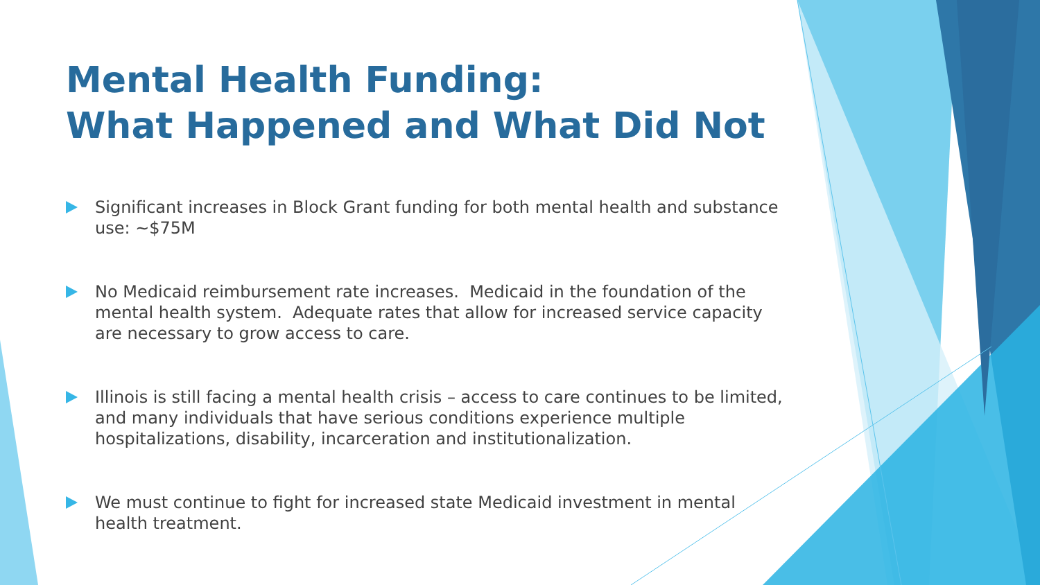Mental Health Funding:
What Happened and What Did Not
Significant increases in Block Grant funding for both mental health and substance use: ~$75M
No Medicaid reimbursement rate increases. Medicaid in the foundation of the mental health system. Adequate rates that allow for increased service capacity are necessary to grow access to care.
Illinois is still facing a mental health crisis – access to care continues to be limited, and many individuals that have serious conditions experience multiple hospitalizations, disability, incarceration and institutionalization.
We must continue to fight for increased state Medicaid investment in mental health treatment.